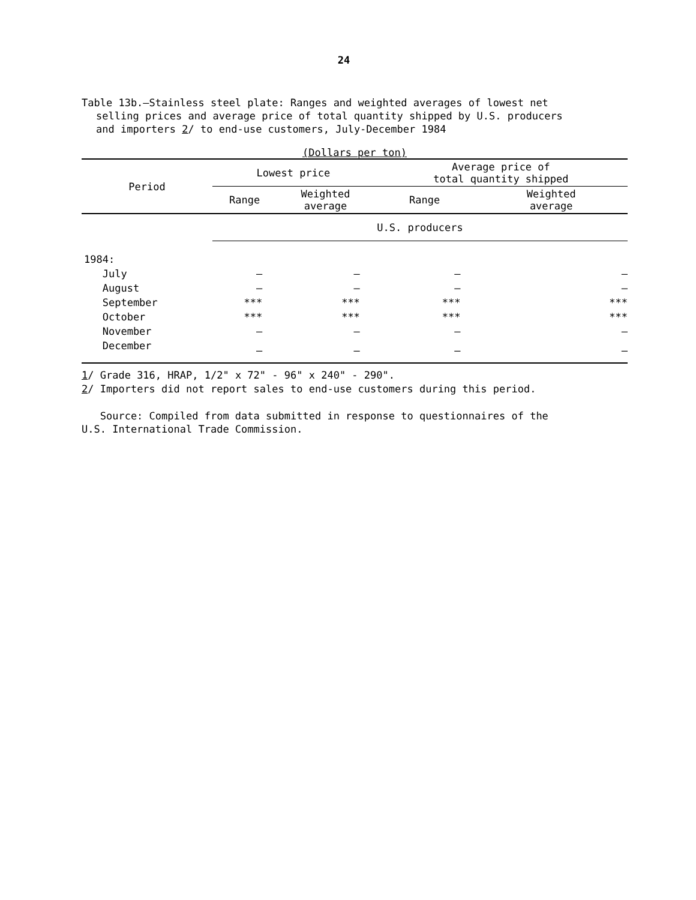24
Table 13b.—Stainless steel plate: Ranges and weighted averages of lowest net
selling prices and average price of total quantity shipped by U.S. producers
and importers 2/ to end-use customers, July-December 1984
(Dollars per ton)
| Period | Lowest price | | Average price of total quantity shipped | |
| --- | --- | --- | --- | --- |
| | Range | Weighted average | Range | Weighted average |
| | U.S. producers | | | |
| 1984: | | | | |
| July | — | — | — | — |
| August | — | — | — | — |
| September | *** | *** | *** | *** |
| October | *** | *** | *** | *** |
| November | — | — | — | — |
| December | — | — | — | — |
1/ Grade 316, HRAP, 1/2" x 72" - 96" x 240" - 290".
2/ Importers did not report sales to end-use customers during this period.
Source: Compiled from data submitted in response to questionnaires of the
U.S. International Trade Commission.